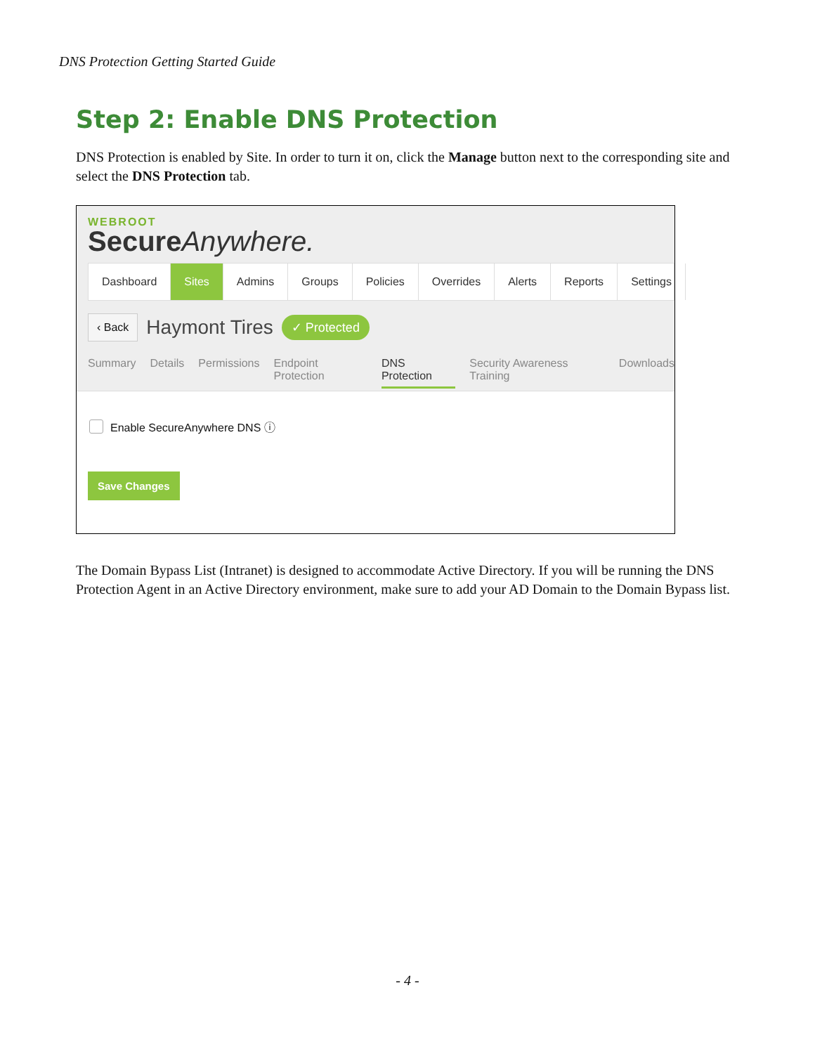DNS Protection Getting Started Guide
Step 2: Enable DNS Protection
DNS Protection is enabled by Site. In order to turn it on, click the Manage button next to the corresponding site and select the DNS Protection tab.
WEBROOT
Secure Anywhere.
Dashboard Sites Admins Groups Policies Overrides Alerts Reports Settings
‹ Back Haymont Tires ✓ Protected
Summary Details Permissions Endpoint Protection DNS Protection Security Awareness Training Downloads
Enable SecureAnywhere DNS ⓘ
Save Changes
The Domain Bypass List (Intranet) is designed to accommodate Active Directory. If you will be running the DNS Protection Agent in an Active Directory environment, make sure to add your AD Domain to the Domain Bypass list.
- 4 -